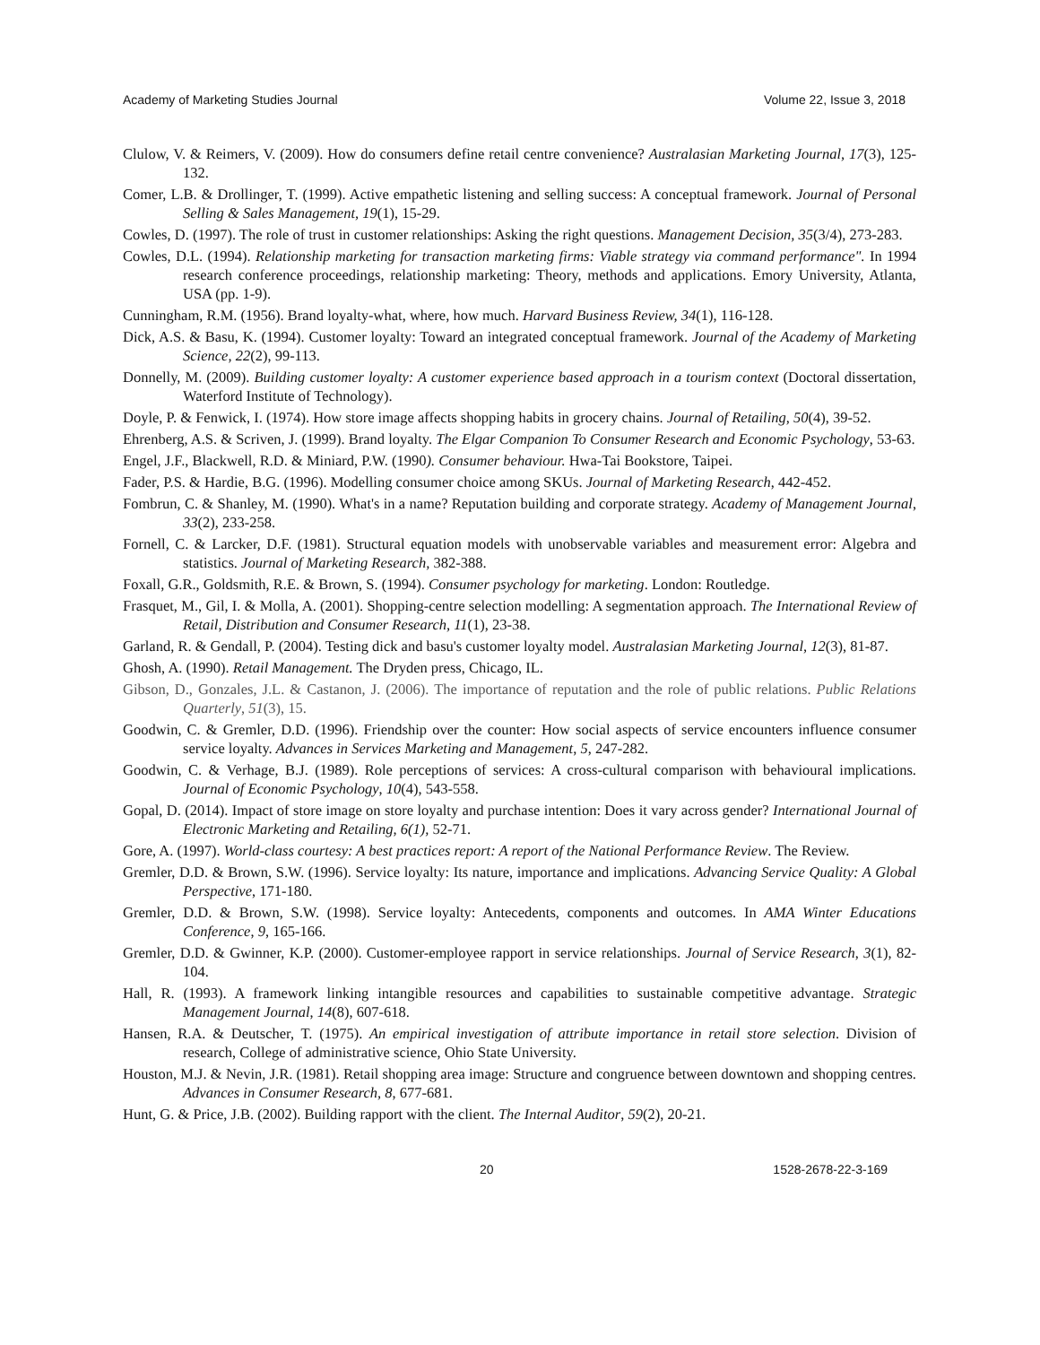Academy of Marketing Studies Journal Volume 22, Issue 3, 2018
Clulow, V. & Reimers, V. (2009). How do consumers define retail centre convenience? Australasian Marketing Journal, 17(3), 125-132.
Comer, L.B. & Drollinger, T. (1999). Active empathetic listening and selling success: A conceptual framework. Journal of Personal Selling & Sales Management, 19(1), 15-29.
Cowles, D. (1997). The role of trust in customer relationships: Asking the right questions. Management Decision, 35(3/4), 273-283.
Cowles, D.L. (1994). Relationship marketing for transaction marketing firms: Viable strategy via command performance". In 1994 research conference proceedings, relationship marketing: Theory, methods and applications. Emory University, Atlanta, USA (pp. 1-9).
Cunningham, R.M. (1956). Brand loyalty-what, where, how much. Harvard Business Review, 34(1), 116-128.
Dick, A.S. & Basu, K. (1994). Customer loyalty: Toward an integrated conceptual framework. Journal of the Academy of Marketing Science, 22(2), 99-113.
Donnelly, M. (2009). Building customer loyalty: A customer experience based approach in a tourism context (Doctoral dissertation, Waterford Institute of Technology).
Doyle, P. & Fenwick, I. (1974). How store image affects shopping habits in grocery chains. Journal of Retailing, 50(4), 39-52.
Ehrenberg, A.S. & Scriven, J. (1999). Brand loyalty. The Elgar Companion To Consumer Research and Economic Psychology, 53-63.
Engel, J.F., Blackwell, R.D. & Miniard, P.W. (1990). Consumer behaviour. Hwa-Tai Bookstore, Taipei.
Fader, P.S. & Hardie, B.G. (1996). Modelling consumer choice among SKUs. Journal of Marketing Research, 442-452.
Fombrun, C. & Shanley, M. (1990). What's in a name? Reputation building and corporate strategy. Academy of Management Journal, 33(2), 233-258.
Fornell, C. & Larcker, D.F. (1981). Structural equation models with unobservable variables and measurement error: Algebra and statistics. Journal of Marketing Research, 382-388.
Foxall, G.R., Goldsmith, R.E. & Brown, S. (1994). Consumer psychology for marketing. London: Routledge.
Frasquet, M., Gil, I. & Molla, A. (2001). Shopping-centre selection modelling: A segmentation approach. The International Review of Retail, Distribution and Consumer Research, 11(1), 23-38.
Garland, R. & Gendall, P. (2004). Testing dick and basu's customer loyalty model. Australasian Marketing Journal, 12(3), 81-87.
Ghosh, A. (1990). Retail Management. The Dryden press, Chicago, IL.
Gibson, D., Gonzales, J.L. & Castanon, J. (2006). The importance of reputation and the role of public relations. Public Relations Quarterly, 51(3), 15.
Goodwin, C. & Gremler, D.D. (1996). Friendship over the counter: How social aspects of service encounters influence consumer service loyalty. Advances in Services Marketing and Management, 5, 247-282.
Goodwin, C. & Verhage, B.J. (1989). Role perceptions of services: A cross-cultural comparison with behavioural implications. Journal of Economic Psychology, 10(4), 543-558.
Gopal, D. (2014). Impact of store image on store loyalty and purchase intention: Does it vary across gender? International Journal of Electronic Marketing and Retailing, 6(1), 52-71.
Gore, A. (1997). World-class courtesy: A best practices report: A report of the National Performance Review. The Review.
Gremler, D.D. & Brown, S.W. (1996). Service loyalty: Its nature, importance and implications. Advancing Service Quality: A Global Perspective, 171-180.
Gremler, D.D. & Brown, S.W. (1998). Service loyalty: Antecedents, components and outcomes. In AMA Winter Educations Conference, 9, 165-166.
Gremler, D.D. & Gwinner, K.P. (2000). Customer-employee rapport in service relationships. Journal of Service Research, 3(1), 82-104.
Hall, R. (1993). A framework linking intangible resources and capabilities to sustainable competitive advantage. Strategic Management Journal, 14(8), 607-618.
Hansen, R.A. & Deutscher, T. (1975). An empirical investigation of attribute importance in retail store selection. Division of research, College of administrative science, Ohio State University.
Houston, M.J. & Nevin, J.R. (1981). Retail shopping area image: Structure and congruence between downtown and shopping centres. Advances in Consumer Research, 8, 677-681.
Hunt, G. & Price, J.B. (2002). Building rapport with the client. The Internal Auditor, 59(2), 20-21.
20 1528-2678-22-3-169